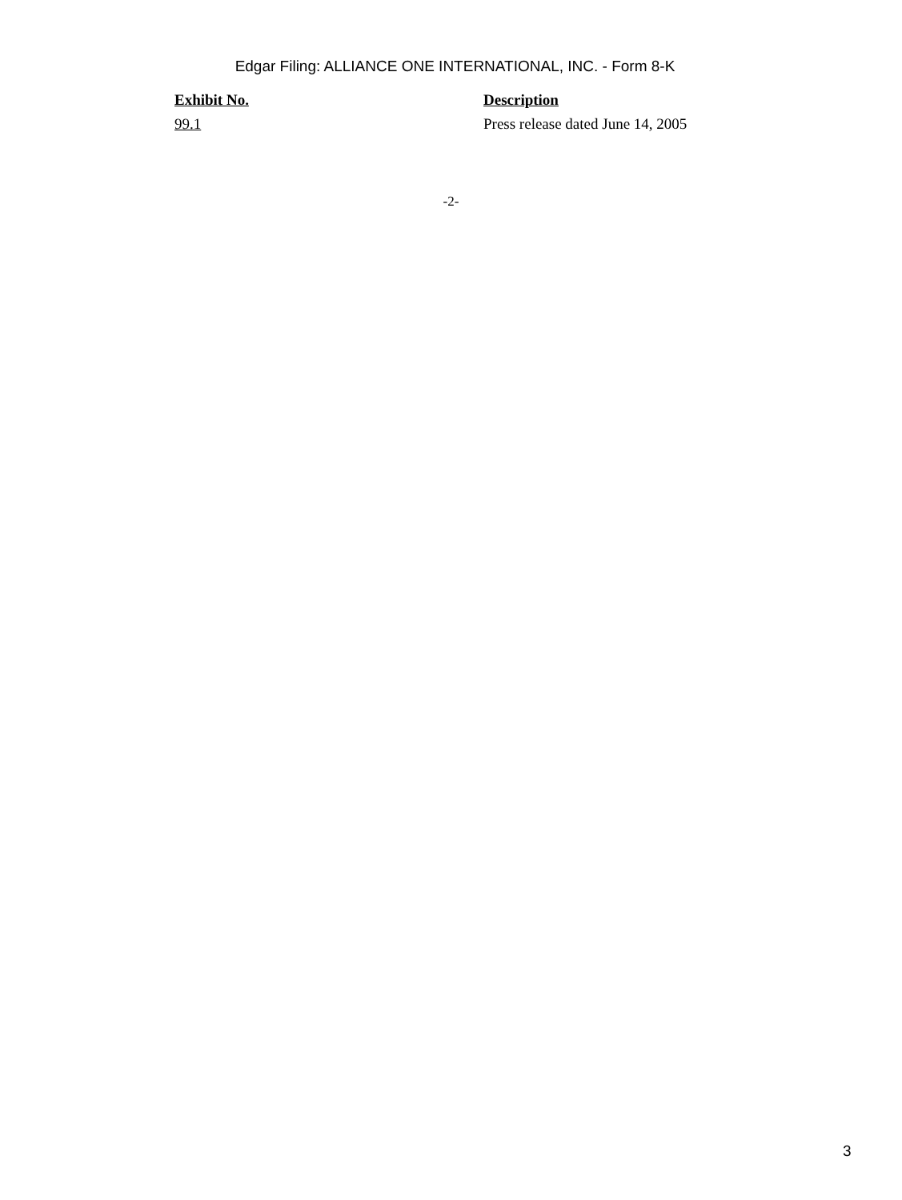Edgar Filing: ALLIANCE ONE INTERNATIONAL, INC. - Form 8-K
| Exhibit No. | Description |
| --- | --- |
| 99.1 | Press release dated June 14, 2005 |
-2-
3